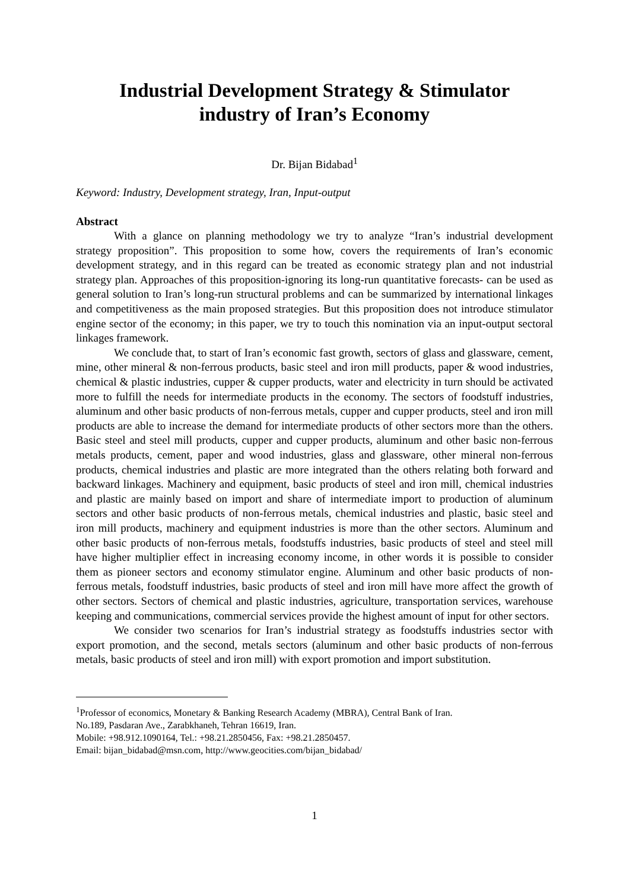Industrial Development Strategy & Stimulator
industry of Iran’s Economy
Dr. Bijan Bidabad<sup>1</sup>
Keyword: Industry, Development strategy, Iran, Input-output
Abstract
With a glance on planning methodology we try to analyze “Iran’s industrial development strategy proposition”. This proposition to some how, covers the requirements of Iran’s economic development strategy, and in this regard can be treated as economic strategy plan and not industrial strategy plan. Approaches of this proposition-ignoring its long-run quantitative forecasts- can be used as general solution to Iran’s long-run structural problems and can be summarized by international linkages and competitiveness as the main proposed strategies. But this proposition does not introduce stimulator engine sector of the economy; in this paper, we try to touch this nomination via an input-output sectoral linkages framework.
We conclude that, to start of Iran’s economic fast growth, sectors of glass and glassware, cement, mine, other mineral & non-ferrous products, basic steel and iron mill products, paper & wood industries, chemical & plastic industries, cupper & cupper products, water and electricity in turn should be activated more to fulfill the needs for intermediate products in the economy. The sectors of foodstuff industries, aluminum and other basic products of non-ferrous metals, cupper and cupper products, steel and iron mill products are able to increase the demand for intermediate products of other sectors more than the others. Basic steel and steel mill products, cupper and cupper products, aluminum and other basic non-ferrous metals products, cement, paper and wood industries, glass and glassware, other mineral non-ferrous products, chemical industries and plastic are more integrated than the others relating both forward and backward linkages. Machinery and equipment, basic products of steel and iron mill, chemical industries and plastic are mainly based on import and share of intermediate import to production of aluminum sectors and other basic products of non-ferrous metals, chemical industries and plastic, basic steel and iron mill products, machinery and equipment industries is more than the other sectors. Aluminum and other basic products of non-ferrous metals, foodstuffs industries, basic products of steel and steel mill have higher multiplier effect in increasing economy income, in other words it is possible to consider them as pioneer sectors and economy stimulator engine. Aluminum and other basic products of non-ferrous metals, foodstuff industries, basic products of steel and iron mill have more affect the growth of other sectors. Sectors of chemical and plastic industries, agriculture, transportation services, warehouse keeping and communications, commercial services provide the highest amount of input for other sectors.
We consider two scenarios for Iran’s industrial strategy as foodstuffs industries sector with export promotion, and the second, metals sectors (aluminum and other basic products of non-ferrous metals, basic products of steel and iron mill) with export promotion and import substitution.
<sup>1</sup> Professor of economics, Monetary & Banking Research Academy (MBRA), Central Bank of Iran.
No.189, Pasdaran Ave., Zarabkhaneh, Tehran 16619, Iran.
Mobile: +98.912.1090164, Tel.: +98.21.2850456, Fax: +98.21.2850457.
Email: bijan_bidabad@msn.com, http://www.geocities.com/bijan_bidabad/
1